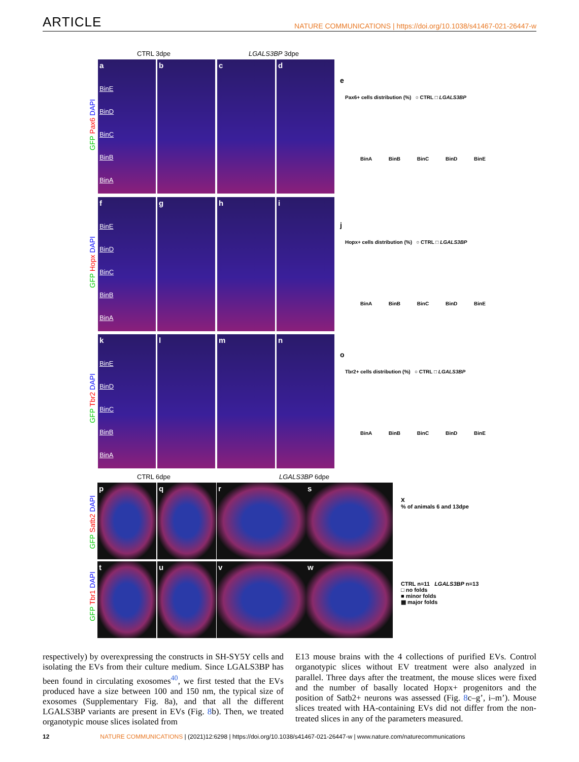ARTICLE NATURE COMMUNICATIONS | https://doi.org/10.1038/s41467-021-26447-w
CTRL 3dpe LGALS3BP 3dpe
GFP Pax6 DAPI
GFP Hopx DAPI
GFP Tbr2 DAPI
a
BinE
BinD
BinC
BinB
BinA
b c d
f
BinE
BinD
BinC
BinB
BinA
g h i
k
BinE
BinD
BinC
BinB
BinA
l m n
e
Pax6+ cells distribution (%) ○ CTRL □ LGALS3BP
BinA BinB BinC BinD BinE
j
Hopx+ cells distribution (%) ○ CTRL □ LGALS3BP
BinA BinB BinC BinD BinE
o
Tbr2+ cells distribution (%) ○ CTRL □ LGALS3BP
BinA BinB BinC BinD BinE
CTRL 6dpe LGALS3BP 6dpe
GFP Satb2 DAPI
GFP Tbr1 DAPI
p q r s
t u v w
x
% of animals 6 and 13dpe
CTRL n=11 LGALS3BP n=13
□ no folds
■ minor folds
▩ major folds
respectively) by overexpressing the constructs in SH-SY5Y cells and isolating the EVs from their culture medium. Since LGALS3BP has been found in circulating exosomes<sup>40</sup>, we first tested that the EVs produced have a size between 100 and 150 nm, the typical size of exosomes (Supplementary Fig. 8a), and that all the different LGALS3BP variants are present in EVs (Fig. 8b). Then, we treated organotypic mouse slices isolated from
E13 mouse brains with the 4 collections of purified EVs. Control organotypic slices without EV treatment were also analyzed in parallel. Three days after the treatment, the mouse slices were fixed and the number of basally located Hopx+ progenitors and the position of Satb2+ neurons was assessed (Fig. 8c–g’, i–m’). Mouse slices treated with HA-containing EVs did not differ from the non-treated slices in any of the parameters measured.
12 NATURE COMMUNICATIONS | (2021)12:6298 | https://doi.org/10.1038/s41467-021-26447-w | www.nature.com/naturecommunications